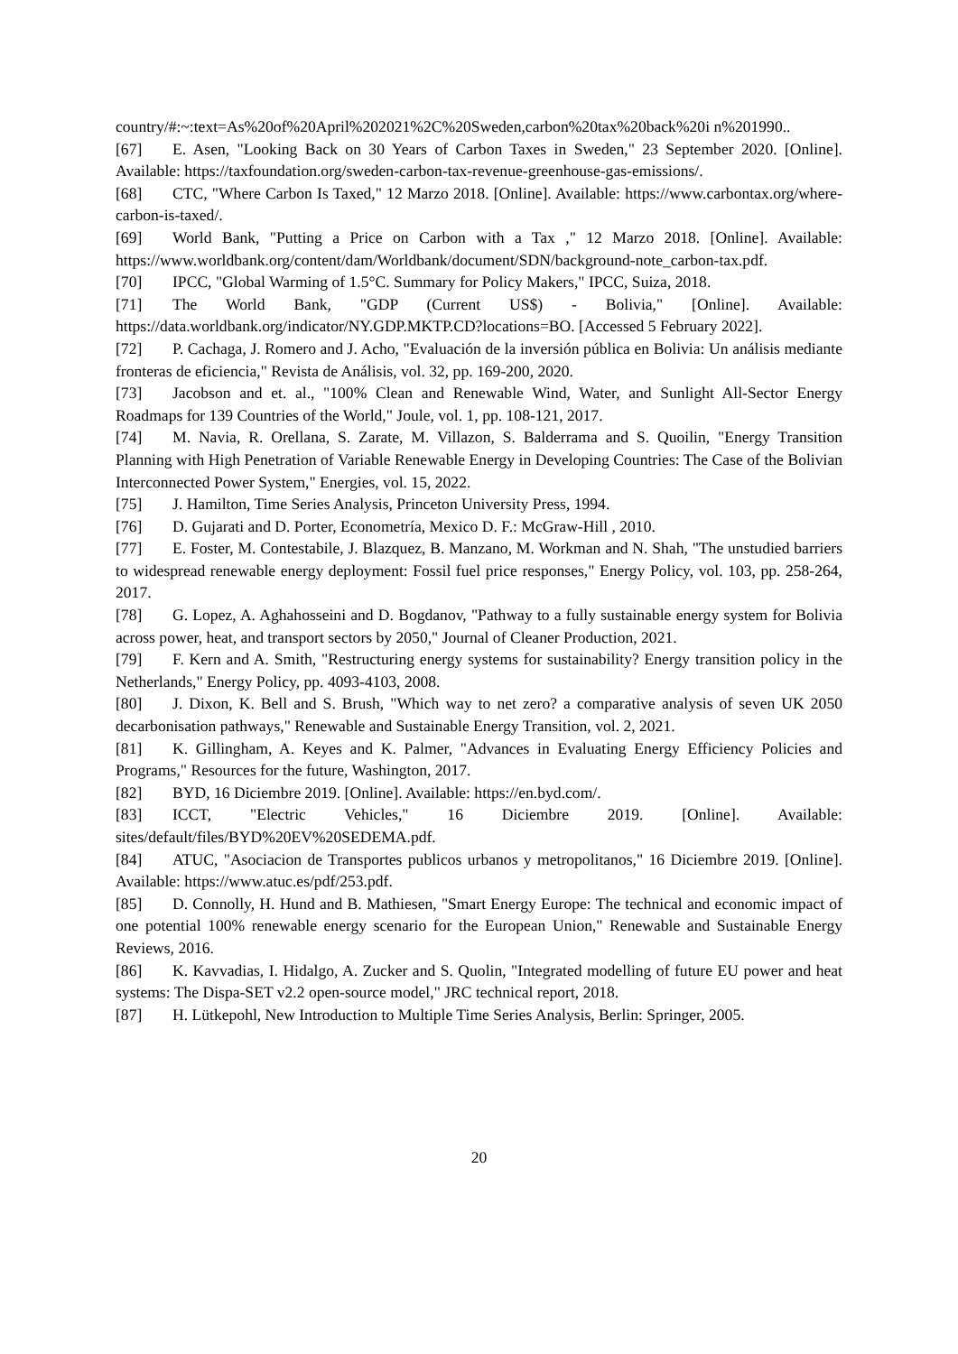country/#:~:text=As%20of%20April%202021%2C%20Sweden,carbon%20tax%20back%20i n%201990..
[67] E. Asen, "Looking Back on 30 Years of Carbon Taxes in Sweden," 23 September 2020. [Online]. Available: https://taxfoundation.org/sweden-carbon-tax-revenue-greenhouse-gas-emissions/.
[68] CTC, "Where Carbon Is Taxed," 12 Marzo 2018. [Online]. Available: https://www.carbontax.org/where-carbon-is-taxed/.
[69] World Bank, "Putting a Price on Carbon with a Tax ," 12 Marzo 2018. [Online]. Available: https://www.worldbank.org/content/dam/Worldbank/document/SDN/background-note_carbon-tax.pdf.
[70] IPCC, "Global Warming of 1.5°C. Summary for Policy Makers," IPCC, Suiza, 2018.
[71] The World Bank, "GDP (Current US$) - Bolivia," [Online]. Available: https://data.worldbank.org/indicator/NY.GDP.MKTP.CD?locations=BO. [Accessed 5 February 2022].
[72] P. Cachaga, J. Romero and J. Acho, "Evaluación de la inversión pública en Bolivia: Un análisis mediante fronteras de eficiencia," Revista de Análisis, vol. 32, pp. 169-200, 2020.
[73] Jacobson and et. al., "100% Clean and Renewable Wind, Water, and Sunlight All-Sector Energy Roadmaps for 139 Countries of the World," Joule, vol. 1, pp. 108-121, 2017.
[74] M. Navia, R. Orellana, S. Zarate, M. Villazon, S. Balderrama and S. Quoilin, "Energy Transition Planning with High Penetration of Variable Renewable Energy in Developing Countries: The Case of the Bolivian Interconnected Power System," Energies, vol. 15, 2022.
[75] J. Hamilton, Time Series Analysis, Princeton University Press, 1994.
[76] D. Gujarati and D. Porter, Econometría, Mexico D. F.: McGraw-Hill , 2010.
[77] E. Foster, M. Contestabile, J. Blazquez, B. Manzano, M. Workman and N. Shah, "The unstudied barriers to widespread renewable energy deployment: Fossil fuel price responses," Energy Policy, vol. 103, pp. 258-264, 2017.
[78] G. Lopez, A. Aghahosseini and D. Bogdanov, "Pathway to a fully sustainable energy system for Bolivia across power, heat, and transport sectors by 2050," Journal of Cleaner Production, 2021.
[79] F. Kern and A. Smith, "Restructuring energy systems for sustainability? Energy transition policy in the Netherlands," Energy Policy, pp. 4093-4103, 2008.
[80] J. Dixon, K. Bell and S. Brush, "Which way to net zero? a comparative analysis of seven UK 2050 decarbonisation pathways," Renewable and Sustainable Energy Transition, vol. 2, 2021.
[81] K. Gillingham, A. Keyes and K. Palmer, "Advances in Evaluating Energy Efficiency Policies and Programs," Resources for the future, Washington, 2017.
[82] BYD, 16 Diciembre 2019. [Online]. Available: https://en.byd.com/.
[83] ICCT, "Electric Vehicles," 16 Diciembre 2019. [Online]. Available: sites/default/files/BYD%20EV%20SEDEMA.pdf.
[84] ATUC, "Asociacion de Transportes publicos urbanos y metropolitanos," 16 Diciembre 2019. [Online]. Available: https://www.atuc.es/pdf/253.pdf.
[85] D. Connolly, H. Hund and B. Mathiesen, "Smart Energy Europe: The technical and economic impact of one potential 100% renewable energy scenario for the European Union," Renewable and Sustainable Energy Reviews, 2016.
[86] K. Kavvadias, I. Hidalgo, A. Zucker and S. Quolin, "Integrated modelling of future EU power and heat systems: The Dispa-SET v2.2 open-source model," JRC technical report, 2018.
[87] H. Lütkepohl, New Introduction to Multiple Time Series Analysis, Berlin: Springer, 2005.
20